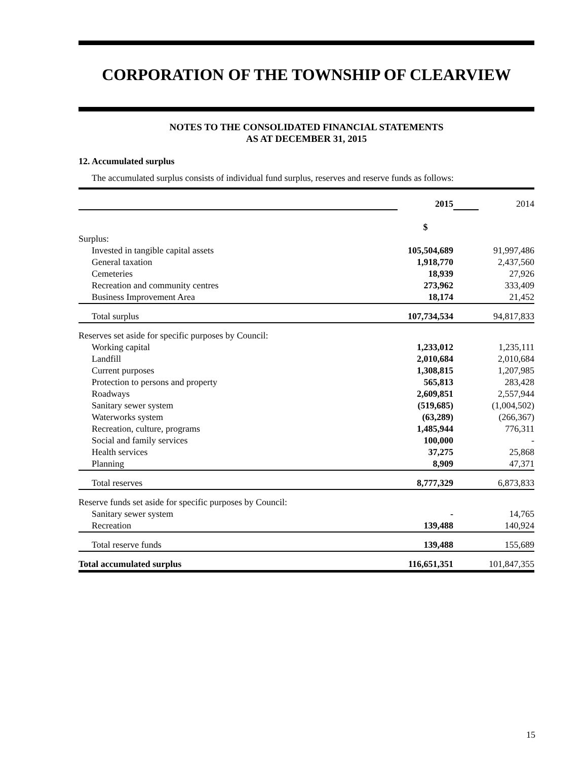CORPORATION OF THE TOWNSHIP OF CLEARVIEW
NOTES TO THE CONSOLIDATED FINANCIAL STATEMENTS
AS AT DECEMBER 31, 2015
12. Accumulated surplus
The accumulated surplus consists of individual fund surplus, reserves and reserve funds as follows:
| | 2015 | | 2014 |
| | $ | | |
| Surplus: | | | |
| Invested in tangible capital assets | 105,504,689 | | 91,997,486 |
| General taxation | 1,918,770 | | 2,437,560 |
| Cemeteries | 18,939 | | 27,926 |
| Recreation and community centres | 273,962 | | 333,409 |
| Business Improvement Area | 18,174 | | 21,452 |
| Total surplus | 107,734,534 | | 94,817,833 |
| Reserves set aside for specific purposes by Council: | | | |
| Working capital | 1,233,012 | | 1,235,111 |
| Landfill | 2,010,684 | | 2,010,684 |
| Current purposes | 1,308,815 | | 1,207,985 |
| Protection to persons and property | 565,813 | | 283,428 |
| Roadways | 2,609,851 | | 2,557,944 |
| Sanitary sewer system | (519,685) | | (1,004,502) |
| Waterworks system | (63,289) | | (266,367) |
| Recreation, culture, programs | 1,485,944 | | 776,311 |
| Social and family services | 100,000 | | - |
| Health services | 37,275 | | 25,868 |
| Planning | 8,909 | | 47,371 |
| Total reserves | 8,777,329 | | 6,873,833 |
| Reserve funds set aside for specific purposes by Council: | | | |
| Sanitary sewer system | - | | 14,765 |
| Recreation | 139,488 | | 140,924 |
| Total reserve funds | 139,488 | | 155,689 |
| Total accumulated surplus | 116,651,351 | | 101,847,355 |
15